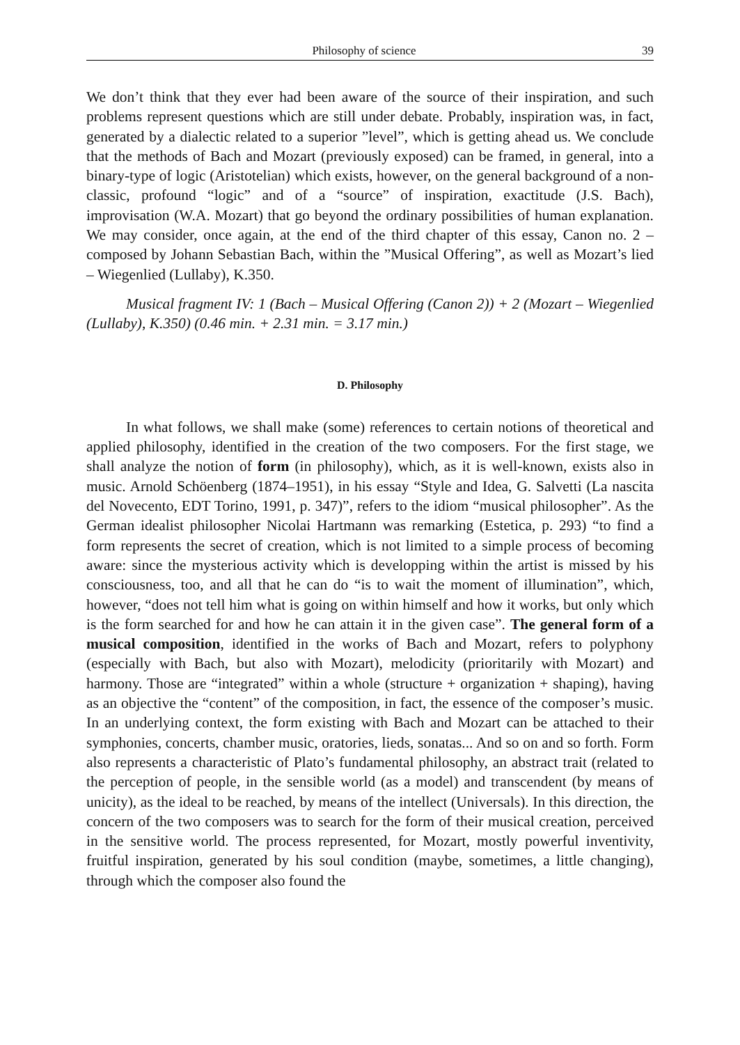Philosophy of science 39
We don’t think that they ever had been aware of the source of their inspiration, and such problems represent questions which are still under debate. Probably, inspiration was, in fact, generated by a dialectic related to a superior ”level”, which is getting ahead us. We conclude that the methods of Bach and Mozart (previously exposed) can be framed, in general, into a binary-type of logic (Aristotelian) which exists, however, on the general background of a non-classic, profound “logic” and of a “source” of inspiration, exactitude (J.S. Bach), improvisation (W.A. Mozart) that go beyond the ordinary possibilities of human explanation. We may consider, once again, at the end of the third chapter of this essay, Canon no. 2 – composed by Johann Sebastian Bach, within the ”Musical Offering”, as well as Mozart’s lied – Wiegenlied (Lullaby), K.350.
Musical fragment IV: 1 (Bach – Musical Offering (Canon 2)) + 2 (Mozart – Wiegenlied (Lullaby), K.350) (0.46 min. + 2.31 min. = 3.17 min.)
D. Philosophy
In what follows, we shall make (some) references to certain notions of theoretical and applied philosophy, identified in the creation of the two composers. For the first stage, we shall analyze the notion of form (in philosophy), which, as it is well-known, exists also in music. Arnold Schöenberg (1874–1951), in his essay “Style and Idea, G. Salvetti (La nascita del Novecento, EDT Torino, 1991, p. 347)”, refers to the idiom “musical philosopher”. As the German idealist philosopher Nicolai Hartmann was remarking (Estetica, p. 293) “to find a form represents the secret of creation, which is not limited to a simple process of becoming aware: since the mysterious activity which is developping within the artist is missed by his consciousness, too, and all that he can do “is to wait the moment of illumination”, which, however, “does not tell him what is going on within himself and how it works, but only which is the form searched for and how he can attain it in the given case”. The general form of a musical composition, identified in the works of Bach and Mozart, refers to polyphony (especially with Bach, but also with Mozart), melodicity (prioritarily with Mozart) and harmony. Those are “integrated” within a whole (structure + organization + shaping), having as an objective the “content” of the composition, in fact, the essence of the composer’s music. In an underlying context, the form existing with Bach and Mozart can be attached to their symphonies, concerts, chamber music, oratories, lieds, sonatas... And so on and so forth. Form also represents a characteristic of Plato’s fundamental philosophy, an abstract trait (related to the perception of people, in the sensible world (as a model) and transcendent (by means of unicity), as the ideal to be reached, by means of the intellect (Universals). In this direction, the concern of the two composers was to search for the form of their musical creation, perceived in the sensitive world. The process represented, for Mozart, mostly powerful inventivity, fruitful inspiration, generated by his soul condition (maybe, sometimes, a little changing), through which the composer also found the